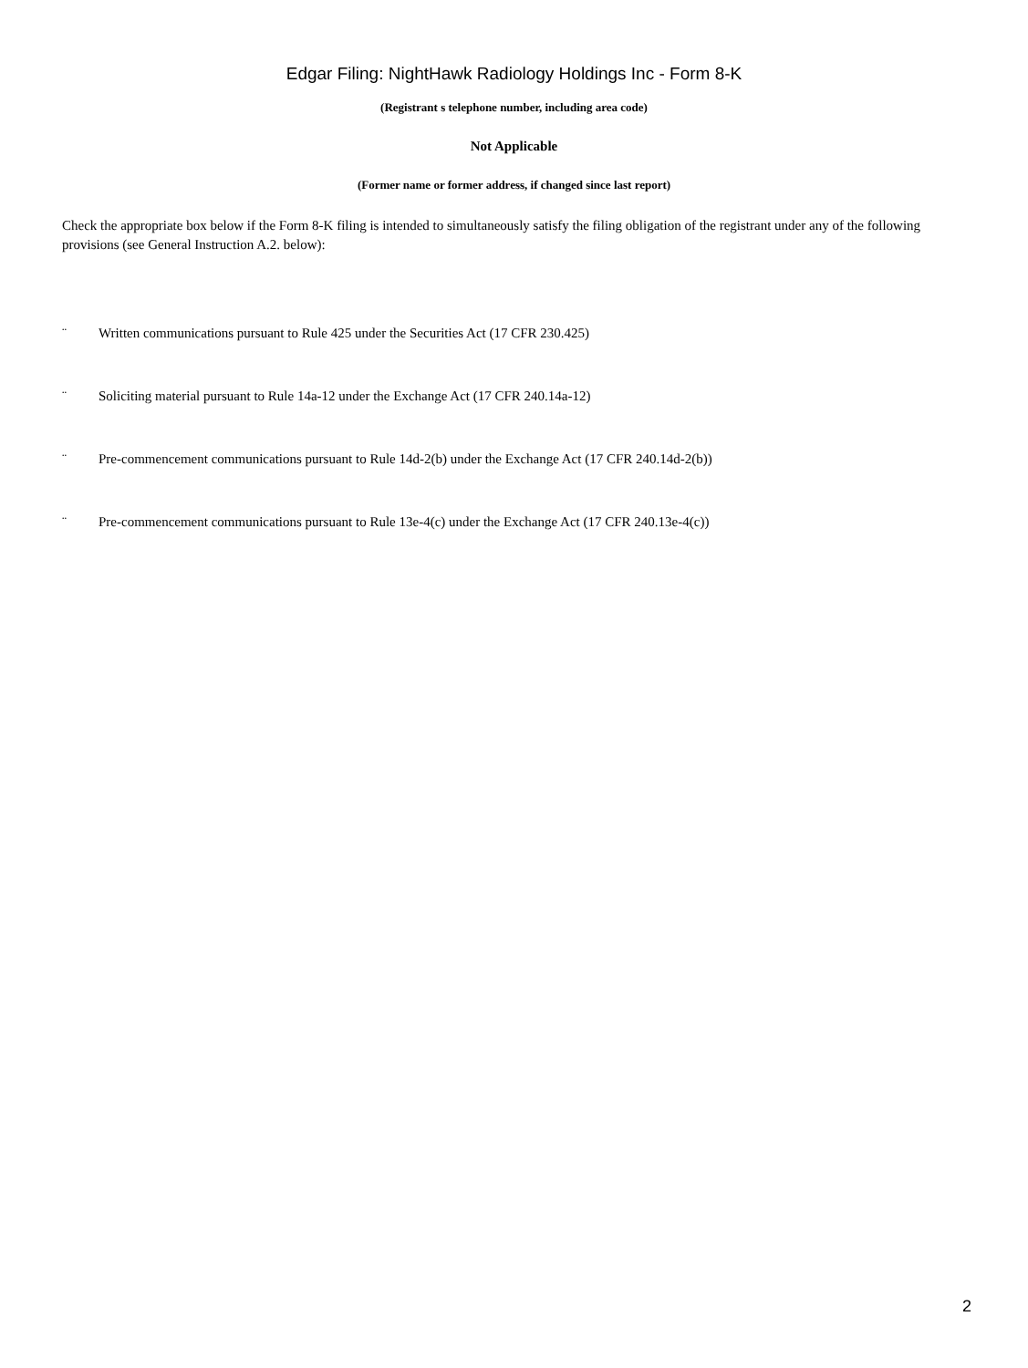Edgar Filing: NightHawk Radiology Holdings Inc - Form 8-K
(Registrant s telephone number, including area code)
Not Applicable
(Former name or former address, if changed since last report)
Check the appropriate box below if the Form 8-K filing is intended to simultaneously satisfy the filing obligation of the registrant under any of the following provisions (see General Instruction A.2. below):
¨ Written communications pursuant to Rule 425 under the Securities Act (17 CFR 230.425)
¨ Soliciting material pursuant to Rule 14a-12 under the Exchange Act (17 CFR 240.14a-12)
¨ Pre-commencement communications pursuant to Rule 14d-2(b) under the Exchange Act (17 CFR 240.14d-2(b))
¨ Pre-commencement communications pursuant to Rule 13e-4(c) under the Exchange Act (17 CFR 240.13e-4(c))
2